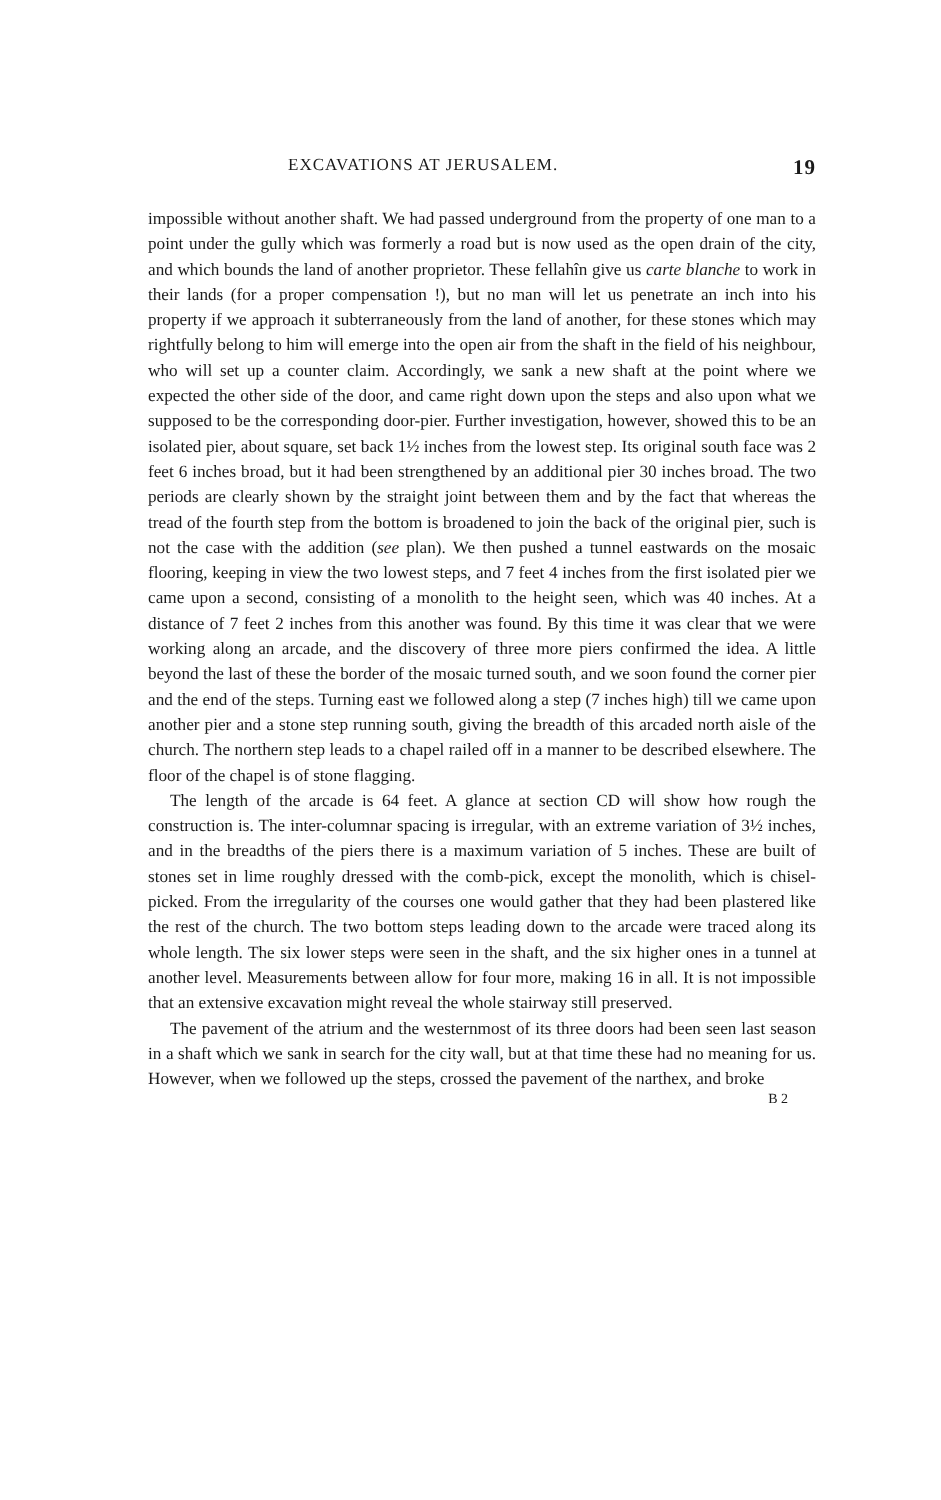EXCAVATIONS AT JERUSALEM. 19
impossible without another shaft. We had passed underground from the property of one man to a point under the gully which was formerly a road but is now used as the open drain of the city, and which bounds the land of another proprietor. These fellahîn give us carte blanche to work in their lands (for a proper compensation !), but no man will let us penetrate an inch into his property if we approach it subterraneously from the land of another, for these stones which may rightfully belong to him will emerge into the open air from the shaft in the field of his neighbour, who will set up a counter claim. Accordingly, we sank a new shaft at the point where we expected the other side of the door, and came right down upon the steps and also upon what we supposed to be the corresponding door-pier. Further investigation, however, showed this to be an isolated pier, about square, set back 1½ inches from the lowest step. Its original south face was 2 feet 6 inches broad, but it had been strengthened by an additional pier 30 inches broad. The two periods are clearly shown by the straight joint between them and by the fact that whereas the tread of the fourth step from the bottom is broadened to join the back of the original pier, such is not the case with the addition (see plan). We then pushed a tunnel eastwards on the mosaic flooring, keeping in view the two lowest steps, and 7 feet 4 inches from the first isolated pier we came upon a second, consisting of a monolith to the height seen, which was 40 inches. At a distance of 7 feet 2 inches from this another was found. By this time it was clear that we were working along an arcade, and the discovery of three more piers confirmed the idea. A little beyond the last of these the border of the mosaic turned south, and we soon found the corner pier and the end of the steps. Turning east we followed along a step (7 inches high) till we came upon another pier and a stone step running south, giving the breadth of this arcaded north aisle of the church. The northern step leads to a chapel railed off in a manner to be described elsewhere. The floor of the chapel is of stone flagging.
The length of the arcade is 64 feet. A glance at section CD will show how rough the construction is. The inter-columnar spacing is irregular, with an extreme variation of 3½ inches, and in the breadths of the piers there is a maximum variation of 5 inches. These are built of stones set in lime roughly dressed with the comb-pick, except the monolith, which is chisel-picked. From the irregularity of the courses one would gather that they had been plastered like the rest of the church. The two bottom steps leading down to the arcade were traced along its whole length. The six lower steps were seen in the shaft, and the six higher ones in a tunnel at another level. Measurements between allow for four more, making 16 in all. It is not impossible that an extensive excavation might reveal the whole stairway still preserved.
The pavement of the atrium and the westernmost of its three doors had been seen last season in a shaft which we sank in search for the city wall, but at that time these had no meaning for us. However, when we followed up the steps, crossed the pavement of the narthex, and broke
B 2